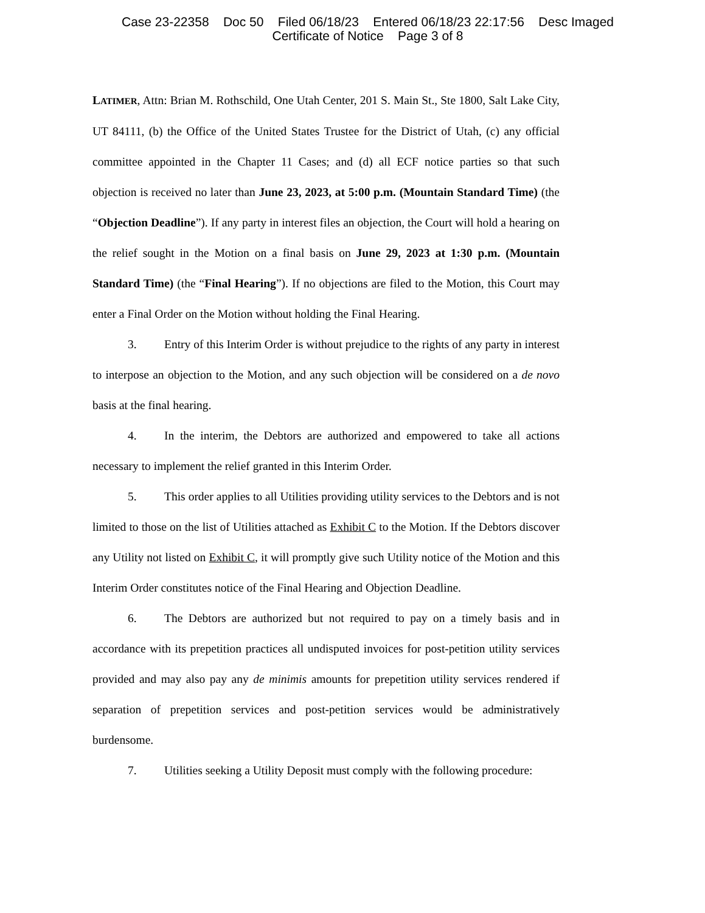Case 23-22358 Doc 50 Filed 06/18/23 Entered 06/18/23 22:17:56 Desc Imaged
Certificate of Notice Page 3 of 8
LATIMER, Attn: Brian M. Rothschild, One Utah Center, 201 S. Main St., Ste 1800, Salt Lake City, UT 84111, (b) the Office of the United States Trustee for the District of Utah, (c) any official committee appointed in the Chapter 11 Cases; and (d) all ECF notice parties so that such objection is received no later than June 23, 2023, at 5:00 p.m. (Mountain Standard Time) (the “Objection Deadline”). If any party in interest files an objection, the Court will hold a hearing on the relief sought in the Motion on a final basis on June 29, 2023 at 1:30 p.m. (Mountain Standard Time) (the “Final Hearing”). If no objections are filed to the Motion, this Court may enter a Final Order on the Motion without holding the Final Hearing.
3. Entry of this Interim Order is without prejudice to the rights of any party in interest to interpose an objection to the Motion, and any such objection will be considered on a de novo basis at the final hearing.
4. In the interim, the Debtors are authorized and empowered to take all actions necessary to implement the relief granted in this Interim Order.
5. This order applies to all Utilities providing utility services to the Debtors and is not limited to those on the list of Utilities attached as Exhibit C to the Motion. If the Debtors discover any Utility not listed on Exhibit C, it will promptly give such Utility notice of the Motion and this Interim Order constitutes notice of the Final Hearing and Objection Deadline.
6. The Debtors are authorized but not required to pay on a timely basis and in accordance with its prepetition practices all undisputed invoices for post-petition utility services provided and may also pay any de minimis amounts for prepetition utility services rendered if separation of prepetition services and post-petition services would be administratively burdensome.
7. Utilities seeking a Utility Deposit must comply with the following procedure: